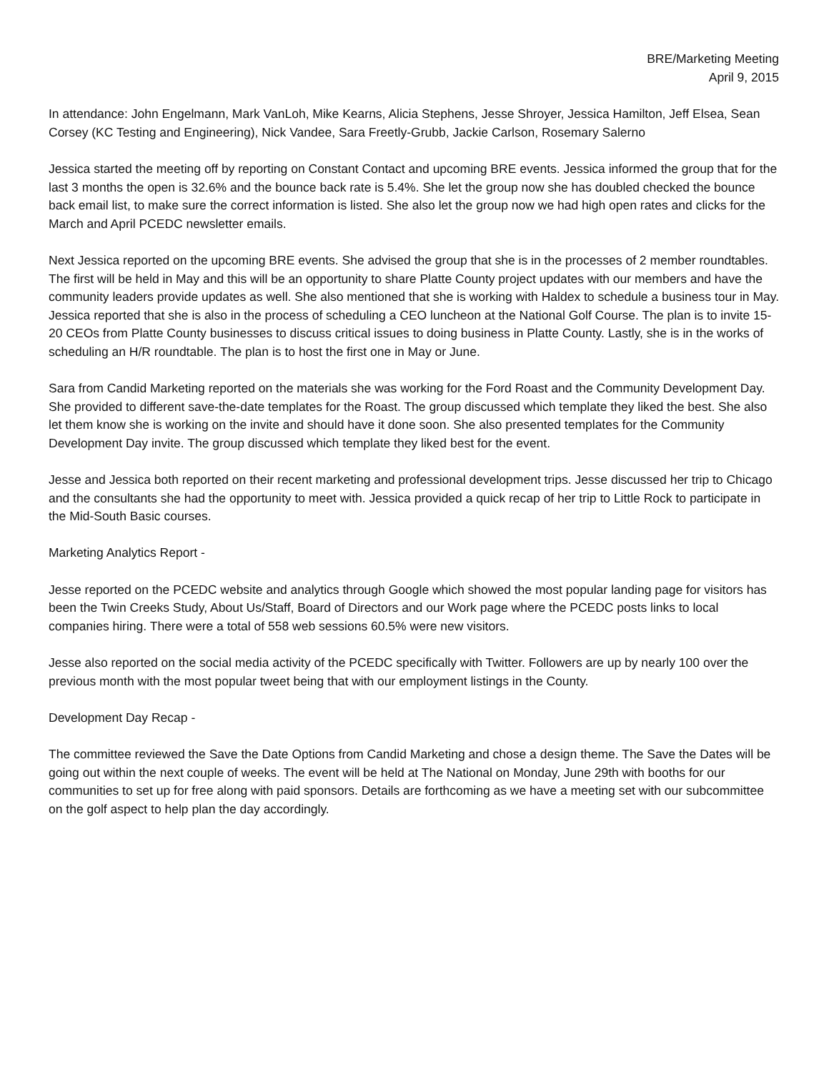BRE/Marketing Meeting
April 9, 2015
In attendance: John Engelmann, Mark VanLoh, Mike Kearns, Alicia Stephens, Jesse Shroyer, Jessica Hamilton, Jeff Elsea, Sean Corsey (KC Testing and Engineering), Nick Vandee, Sara Freetly-Grubb, Jackie Carlson, Rosemary Salerno
Jessica started the meeting off by reporting on Constant Contact and upcoming BRE events. Jessica informed the group that for the last 3 months the open is 32.6% and the bounce back rate is 5.4%. She let the group now she has doubled checked the bounce back email list, to make sure the correct information is listed. She also let the group now we had high open rates and clicks for the March and April PCEDC newsletter emails.
Next Jessica reported on the upcoming BRE events. She advised the group that she is in the processes of 2 member roundtables. The first will be held in May and this will be an opportunity to share Platte County project updates with our members and have the community leaders provide updates as well. She also mentioned that she is working with Haldex to schedule a business tour in May. Jessica reported that she is also in the process of scheduling a CEO luncheon at the National Golf Course. The plan is to invite 15-20 CEOs from Platte County businesses to discuss critical issues to doing business in Platte County. Lastly, she is in the works of scheduling an H/R roundtable. The plan is to host the first one in May or June.
Sara from Candid Marketing reported on the materials she was working for the Ford Roast and the Community Development Day. She provided to different save-the-date templates for the Roast. The group discussed which template they liked the best. She also let them know she is working on the invite and should have it done soon. She also presented templates for the Community Development Day invite. The group discussed which template they liked best for the event.
Jesse and Jessica both reported on their recent marketing and professional development trips. Jesse discussed her trip to Chicago and the consultants she had the opportunity to meet with. Jessica provided a quick recap of her trip to Little Rock to participate in the Mid-South Basic courses.
Marketing Analytics Report -
Jesse reported on the PCEDC website and analytics through Google which showed the most popular landing page for visitors has been the Twin Creeks Study, About Us/Staff, Board of Directors and our Work page where the PCEDC posts links to local companies hiring. There were a total of 558 web sessions 60.5% were new visitors.
Jesse also reported on the social media activity of the PCEDC specifically with Twitter. Followers are up by nearly 100 over the previous month with the most popular tweet being that with our employment listings in the County.
Development Day Recap -
The committee reviewed the Save the Date Options from Candid Marketing and chose a design theme. The Save the Dates will be going out within the next couple of weeks. The event will be held at The National on Monday, June 29th with booths for our communities to set up for free along with paid sponsors. Details are forthcoming as we have a meeting set with our subcommittee on the golf aspect to help plan the day accordingly.